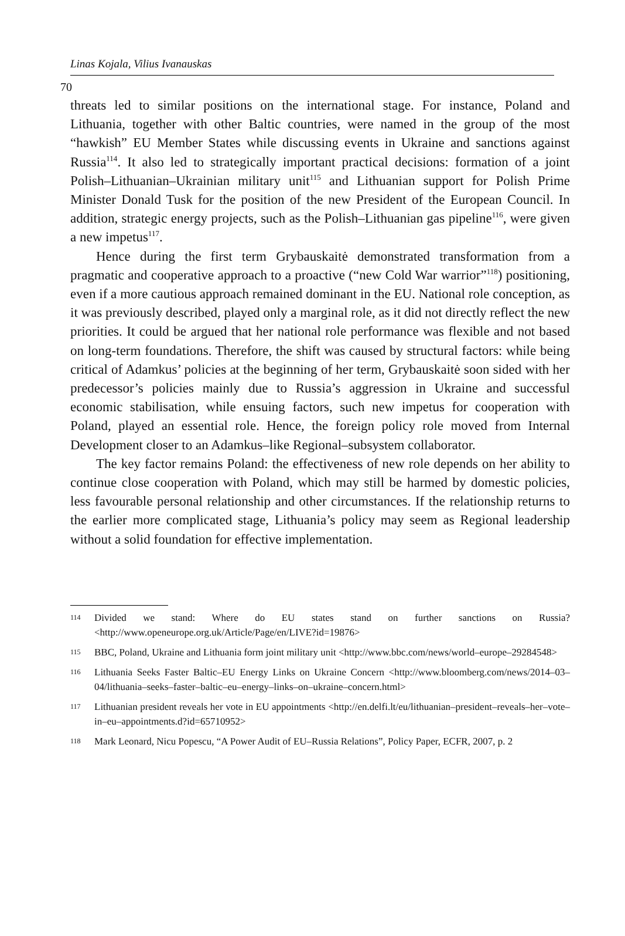Linas Kojala, Vilius Ivanauskas
70
threats led to similar positions on the international stage. For instance, Poland and Lithuania, together with other Baltic countries, were named in the group of the most “hawkish” EU Member States while discussing events in Ukraine and sanctions against Russia<sup>114</sup>. It also led to strategically important practical decisions: formation of a joint Polish–Lithuanian–Ukrainian military unit<sup>115</sup> and Lithuanian support for Polish Prime Minister Donald Tusk for the position of the new President of the European Council. In addition, strategic energy projects, such as the Polish–Lithuanian gas pipeline<sup>116</sup>, were given a new impetus<sup>117</sup>.
Hence during the first term Grybauskaitė demonstrated transformation from a pragmatic and cooperative approach to a proactive (“new Cold War warrior”<sup>118</sup>) positioning, even if a more cautious approach remained dominant in the EU. National role conception, as it was previously described, played only a marginal role, as it did not directly reflect the new priorities. It could be argued that her national role performance was flexible and not based on long-term foundations. Therefore, the shift was caused by structural factors: while being critical of Adamkus’ policies at the beginning of her term, Grybauskaitė soon sided with her predecessor’s policies mainly due to Russia’s aggression in Ukraine and successful economic stabilisation, while ensuing factors, such new impetus for cooperation with Poland, played an essential role. Hence, the foreign policy role moved from Internal Development closer to an Adamkus–like Regional–subsystem collaborator.
The key factor remains Poland: the effectiveness of new role depends on her ability to continue close cooperation with Poland, which may still be harmed by domestic policies, less favourable personal relationship and other circumstances. If the relationship returns to the earlier more complicated stage, Lithuania’s policy may seem as Regional leadership without a solid foundation for effective implementation.
114 Divided we stand: Where do EU states stand on further sanctions on Russia? <http://www.openeurope.org.uk/Article/Page/en/LIVE?id=19876>
115 BBC, Poland, Ukraine and Lithuania form joint military unit <http://www.bbc.com/news/world–europe–29284548>
116 Lithuania Seeks Faster Baltic–EU Energy Links on Ukraine Concern <http://www.bloomberg.com/news/2014–03–04/lithuania–seeks–faster–baltic–eu–energy–links–on–ukraine–concern.html>
117 Lithuanian president reveals her vote in EU appointments <http://en.delfi.lt/eu/lithuanian–president–reveals–her–vote–in–eu–appointments.d?id=65710952>
118 Mark Leonard, Nicu Popescu, “A Power Audit of EU–Russia Relations”, Policy Paper, ECFR, 2007, p. 2